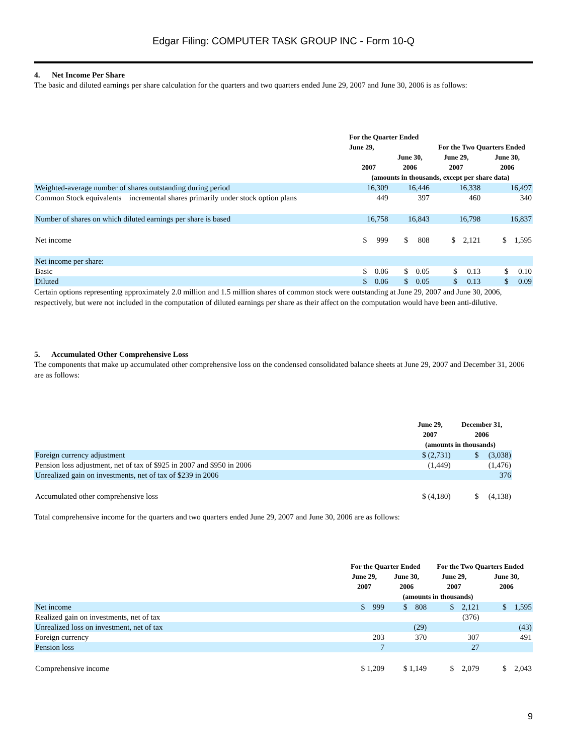Edgar Filing: COMPUTER TASK GROUP INC - Form 10-Q
4. Net Income Per Share
The basic and diluted earnings per share calculation for the quarters and two quarters ended June 29, 2007 and June 30, 2006 is as follows:
| | For the Quarter Ended June 29, | | For the Two Quarters Ended | |
| --- | --- | --- | --- | --- |
| | 2007 | June 30, 2006 | June 29, 2007 | June 30, 2006 |
| | (amounts in thousands, except per share data) | | | |
| Weighted-average number of shares outstanding during period | 16,309 | 16,446 | 16,338 | 16,497 |
| Common Stock equivalents incremental shares primarily under stock option plans | 449 | 397 | 460 | 340 |
| Number of shares on which diluted earnings per share is based | 16,758 | 16,843 | 16,798 | 16,837 |
| Net income | $ 999 | $ 808 | $ 2,121 | $ 1,595 |
| Net income per share: | | | | |
| Basic | $ 0.06 | $ 0.05 | $ 0.13 | $ 0.10 |
| Diluted | $ 0.06 | $ 0.05 | $ 0.13 | $ 0.09 |
Certain options representing approximately 2.0 million and 1.5 million shares of common stock were outstanding at June 29, 2007 and June 30, 2006, respectively, but were not included in the computation of diluted earnings per share as their affect on the computation would have been anti-dilutive.
5. Accumulated Other Comprehensive Loss
The components that make up accumulated other comprehensive loss on the condensed consolidated balance sheets at June 29, 2007 and December 31, 2006 are as follows:
| | June 29, 2007 | December 31, 2006 |
| --- | --- | --- |
| | (amounts in thousands) | |
| Foreign currency adjustment | $ (2,731) | $ (3,038) |
| Pension loss adjustment, net of tax of $925 in 2007 and $950 in 2006 | (1,449) | (1,476) |
| Unrealized gain on investments, net of tax of $239 in 2006 | | 376 |
| Accumulated other comprehensive loss | $ (4,180) | $ (4,138) |
Total comprehensive income for the quarters and two quarters ended June 29, 2007 and June 30, 2006 are as follows:
| | For the Quarter Ended | | For the Two Quarters Ended | |
| --- | --- | --- | --- | --- |
| | June 29, 2007 | June 30, 2006 | June 29, 2007 | June 30, 2006 |
| | (amounts in thousands) | | | |
| Net income | $ 999 | $ 808 | $ 2,121 | $ 1,595 |
| Realized gain on investments, net of tax | | | (376) | |
| Unrealized loss on investment, net of tax | | (29) | | (43) |
| Foreign currency | 203 | 370 | 307 | 491 |
| Pension loss | 7 | | 27 | |
| Comprehensive income | $ 1,209 | $ 1,149 | $ 2,079 | $ 2,043 |
9